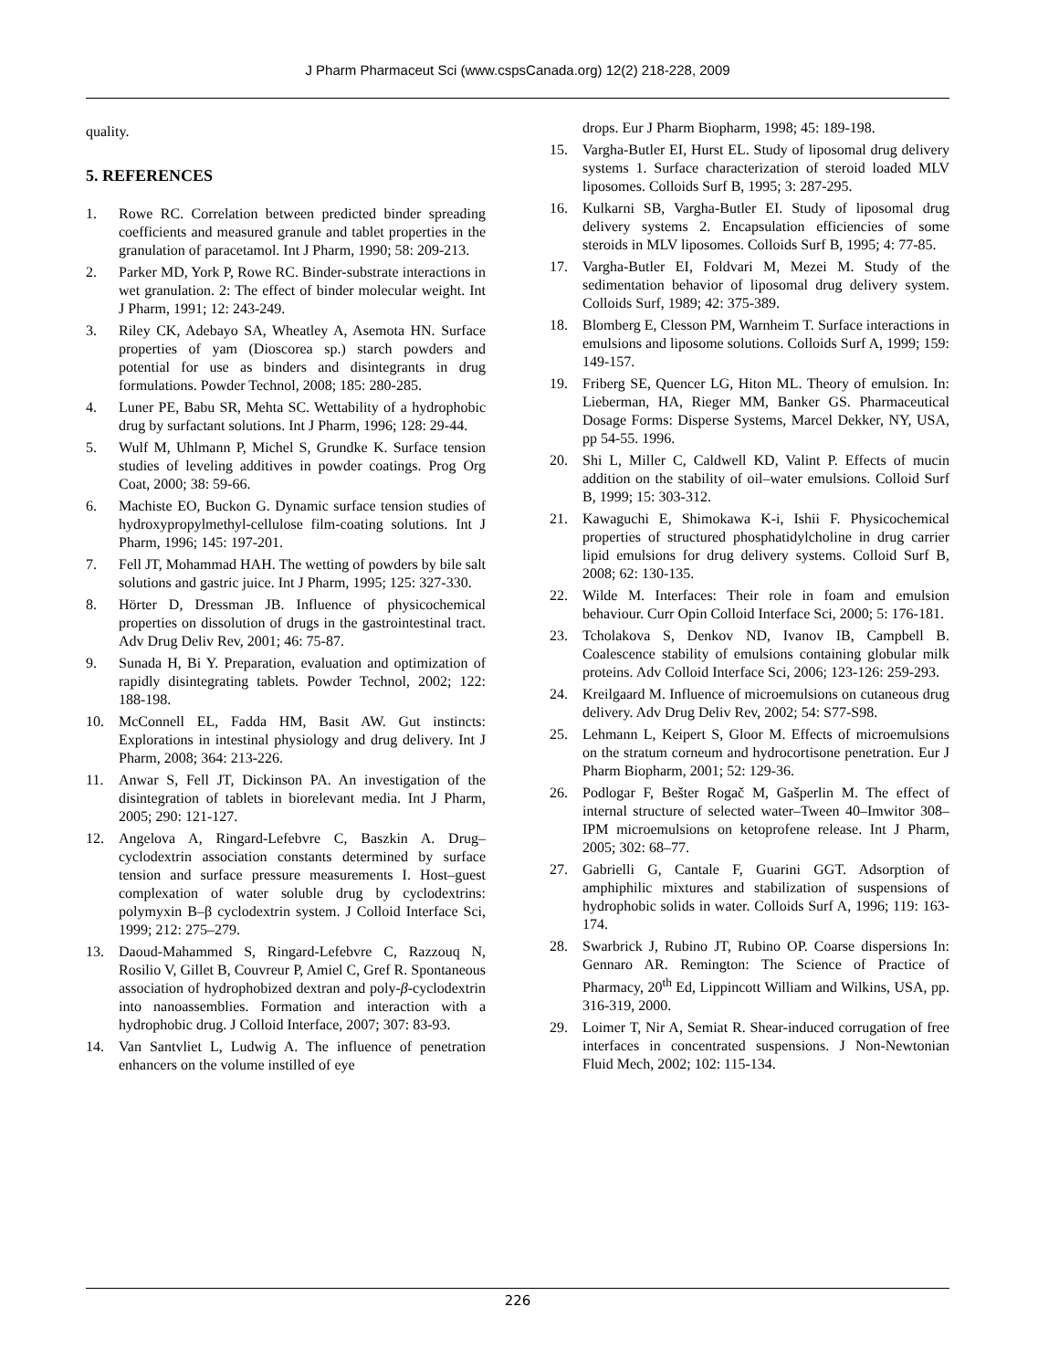J Pharm Pharmaceut Sci (www.cspsCanada.org) 12(2) 218-228, 2009
quality.
5. REFERENCES
1. Rowe RC. Correlation between predicted binder spreading coefficients and measured granule and tablet properties in the granulation of paracetamol. Int J Pharm, 1990; 58: 209-213.
2. Parker MD, York P, Rowe RC. Binder-substrate interactions in wet granulation. 2: The effect of binder molecular weight. Int J Pharm, 1991; 12: 243-249.
3. Riley CK, Adebayo SA, Wheatley A, Asemota HN. Surface properties of yam (Dioscorea sp.) starch powders and potential for use as binders and disintegrants in drug formulations. Powder Technol, 2008; 185: 280-285.
4. Luner PE, Babu SR, Mehta SC. Wettability of a hydrophobic drug by surfactant solutions. Int J Pharm, 1996; 128: 29-44.
5. Wulf M, Uhlmann P, Michel S, Grundke K. Surface tension studies of leveling additives in powder coatings. Prog Org Coat, 2000; 38: 59-66.
6. Machiste EO, Buckon G. Dynamic surface tension studies of hydroxypropylmethyl-cellulose film-coating solutions. Int J Pharm, 1996; 145: 197-201.
7. Fell JT, Mohammad HAH. The wetting of powders by bile salt solutions and gastric juice. Int J Pharm, 1995; 125: 327-330.
8. Hörter D, Dressman JB. Influence of physicochemical properties on dissolution of drugs in the gastrointestinal tract. Adv Drug Deliv Rev, 2001; 46: 75-87.
9. Sunada H, Bi Y. Preparation, evaluation and optimization of rapidly disintegrating tablets. Powder Technol, 2002; 122: 188-198.
10. McConnell EL, Fadda HM, Basit AW. Gut instincts: Explorations in intestinal physiology and drug delivery. Int J Pharm, 2008; 364: 213-226.
11. Anwar S, Fell JT, Dickinson PA. An investigation of the disintegration of tablets in biorelevant media. Int J Pharm, 2005; 290: 121-127.
12. Angelova A, Ringard-Lefebvre C, Baszkin A. Drug–cyclodextrin association constants determined by surface tension and surface pressure measurements I. Host–guest complexation of water soluble drug by cyclodextrins: polymyxin B–β cyclodextrin system. J Colloid Interface Sci, 1999; 212: 275–279.
13. Daoud-Mahammed S, Ringard-Lefebvre C, Razzouq N, Rosilio V, Gillet B, Couvreur P, Amiel C, Gref R. Spontaneous association of hydrophobized dextran and poly-β-cyclodextrin into nanoassemblies. Formation and interaction with a hydrophobic drug. J Colloid Interface, 2007; 307: 83-93.
14. Van Santvliet L, Ludwig A. The influence of penetration enhancers on the volume instilled of eye
drops. Eur J Pharm Biopharm, 1998; 45: 189-198.
15. Vargha-Butler EI, Hurst EL. Study of liposomal drug delivery systems 1. Surface characterization of steroid loaded MLV liposomes. Colloids Surf B, 1995; 3: 287-295.
16. Kulkarni SB, Vargha-Butler EI. Study of liposomal drug delivery systems 2. Encapsulation efficiencies of some steroids in MLV liposomes. Colloids Surf B, 1995; 4: 77-85.
17. Vargha-Butler EI, Foldvari M, Mezei M. Study of the sedimentation behavior of liposomal drug delivery system. Colloids Surf, 1989; 42: 375-389.
18. Blomberg E, Clesson PM, Warnheim T. Surface interactions in emulsions and liposome solutions. Colloids Surf A, 1999; 159: 149-157.
19. Friberg SE, Quencer LG, Hiton ML. Theory of emulsion. In: Lieberman, HA, Rieger MM, Banker GS. Pharmaceutical Dosage Forms: Disperse Systems, Marcel Dekker, NY, USA, pp 54-55. 1996.
20. Shi L, Miller C, Caldwell KD, Valint P. Effects of mucin addition on the stability of oil–water emulsions. Colloid Surf B, 1999; 15: 303-312.
21. Kawaguchi E, Shimokawa K-i, Ishii F. Physicochemical properties of structured phosphatidylcholine in drug carrier lipid emulsions for drug delivery systems. Colloid Surf B, 2008; 62: 130-135.
22. Wilde M. Interfaces: Their role in foam and emulsion behaviour. Curr Opin Colloid Interface Sci, 2000; 5: 176-181.
23. Tcholakova S, Denkov ND, Ivanov IB, Campbell B. Coalescence stability of emulsions containing globular milk proteins. Adv Colloid Interface Sci, 2006; 123-126: 259-293.
24. Kreilgaard M. Influence of microemulsions on cutaneous drug delivery. Adv Drug Deliv Rev, 2002; 54: S77-S98.
25. Lehmann L, Keipert S, Gloor M. Effects of microemulsions on the stratum corneum and hydrocortisone penetration. Eur J Pharm Biopharm, 2001; 52: 129-36.
26. Podlogar F, Bešter Rogač M, Gašperlin M. The effect of internal structure of selected water–Tween 40–Imwitor 308–IPM microemulsions on ketoprofene release. Int J Pharm, 2005; 302: 68–77.
27. Gabrielli G, Cantale F, Guarini GGT. Adsorption of amphiphilic mixtures and stabilization of suspensions of hydrophobic solids in water. Colloids Surf A, 1996; 119: 163-174.
28. Swarbrick J, Rubino JT, Rubino OP. Coarse dispersions In: Gennaro AR. Remington: The Science of Practice of Pharmacy, 20<sup>th</sup> Ed, Lippincott William and Wilkins, USA, pp. 316-319, 2000.
29. Loimer T, Nir A, Semiat R. Shear-induced corrugation of free interfaces in concentrated suspensions. J Non-Newtonian Fluid Mech, 2002; 102: 115-134.
226